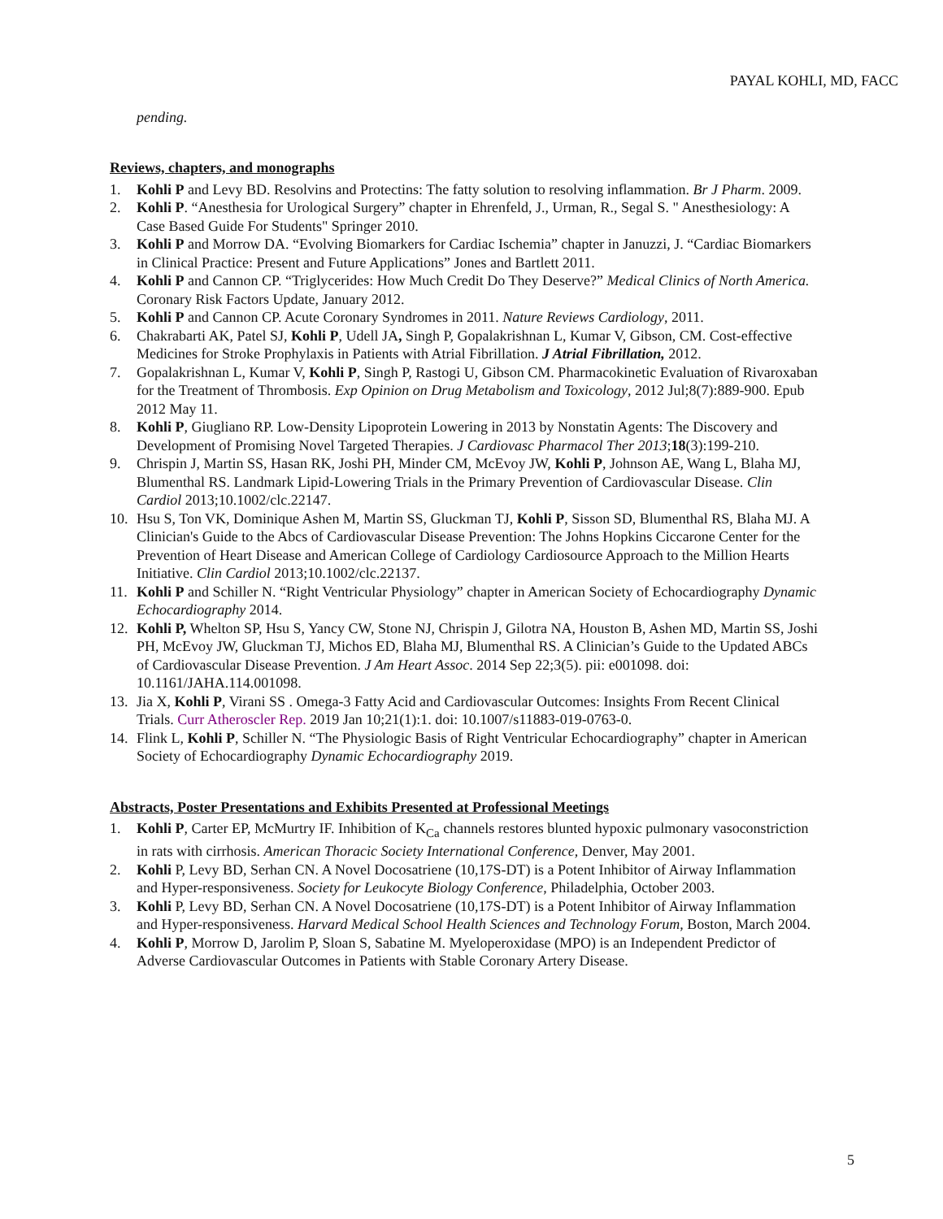PAYAL KOHLI, MD, FACC
pending.
Reviews, chapters, and monographs
1. Kohli P and Levy BD. Resolvins and Protectins: The fatty solution to resolving inflammation. Br J Pharm. 2009.
2. Kohli P. “Anesthesia for Urological Surgery” chapter in Ehrenfeld, J., Urman, R., Segal S. " Anesthesiology: A Case Based Guide For Students" Springer 2010.
3. Kohli P and Morrow DA. “Evolving Biomarkers for Cardiac Ischemia” chapter in Januzzi, J. “Cardiac Biomarkers in Clinical Practice: Present and Future Applications” Jones and Bartlett 2011.
4. Kohli P and Cannon CP. “Triglycerides: How Much Credit Do They Deserve?” Medical Clinics of North America. Coronary Risk Factors Update, January 2012.
5. Kohli P and Cannon CP. Acute Coronary Syndromes in 2011. Nature Reviews Cardiology, 2011.
6. Chakrabarti AK, Patel SJ, Kohli P, Udell JA, Singh P, Gopalakrishnan L, Kumar V, Gibson, CM. Cost-effective Medicines for Stroke Prophylaxis in Patients with Atrial Fibrillation. J Atrial Fibrillation, 2012.
7. Gopalakrishnan L, Kumar V, Kohli P, Singh P, Rastogi U, Gibson CM. Pharmacokinetic Evaluation of Rivaroxaban for the Treatment of Thrombosis. Exp Opinion on Drug Metabolism and Toxicology, 2012 Jul;8(7):889-900. Epub 2012 May 11.
8. Kohli P, Giugliano RP. Low-Density Lipoprotein Lowering in 2013 by Nonstatin Agents: The Discovery and Development of Promising Novel Targeted Therapies. J Cardiovasc Pharmacol Ther 2013;18(3):199-210.
9. Chrispin J, Martin SS, Hasan RK, Joshi PH, Minder CM, McEvoy JW, Kohli P, Johnson AE, Wang L, Blaha MJ, Blumenthal RS. Landmark Lipid-Lowering Trials in the Primary Prevention of Cardiovascular Disease. Clin Cardiol 2013;10.1002/clc.22147.
10. Hsu S, Ton VK, Dominique Ashen M, Martin SS, Gluckman TJ, Kohli P, Sisson SD, Blumenthal RS, Blaha MJ. A Clinician's Guide to the Abcs of Cardiovascular Disease Prevention: The Johns Hopkins Ciccarone Center for the Prevention of Heart Disease and American College of Cardiology Cardiosource Approach to the Million Hearts Initiative. Clin Cardiol 2013;10.1002/clc.22137.
11. Kohli P and Schiller N. “Right Ventricular Physiology” chapter in American Society of Echocardiography Dynamic Echocardiography 2014.
12. Kohli P, Whelton SP, Hsu S, Yancy CW, Stone NJ, Chrispin J, Gilotra NA, Houston B, Ashen MD, Martin SS, Joshi PH, McEvoy JW, Gluckman TJ, Michos ED, Blaha MJ, Blumenthal RS. A Clinician’s Guide to the Updated ABCs of Cardiovascular Disease Prevention. J Am Heart Assoc. 2014 Sep 22;3(5). pii: e001098. doi: 10.1161/JAHA.114.001098.
13. Jia X, Kohli P, Virani SS . Omega-3 Fatty Acid and Cardiovascular Outcomes: Insights From Recent Clinical Trials. Curr Atheroscler Rep. 2019 Jan 10;21(1):1. doi: 10.1007/s11883-019-0763-0.
14. Flink L, Kohli P, Schiller N. “The Physiologic Basis of Right Ventricular Echocardiography” chapter in American Society of Echocardiography Dynamic Echocardiography 2019.
Abstracts, Poster Presentations and Exhibits Presented at Professional Meetings
1. Kohli P, Carter EP, McMurtry IF. Inhibition of K<sub>Ca</sub> channels restores blunted hypoxic pulmonary vasoconstriction in rats with cirrhosis. American Thoracic Society International Conference, Denver, May 2001.
2. Kohli P, Levy BD, Serhan CN. A Novel Docosatriene (10,17S-DT) is a Potent Inhibitor of Airway Inflammation and Hyper-responsiveness. Society for Leukocyte Biology Conference, Philadelphia, October 2003.
3. Kohli P, Levy BD, Serhan CN. A Novel Docosatriene (10,17S-DT) is a Potent Inhibitor of Airway Inflammation and Hyper-responsiveness. Harvard Medical School Health Sciences and Technology Forum, Boston, March 2004.
4. Kohli P, Morrow D, Jarolim P, Sloan S, Sabatine M. Myeloperoxidase (MPO) is an Independent Predictor of Adverse Cardiovascular Outcomes in Patients with Stable Coronary Artery Disease.
5